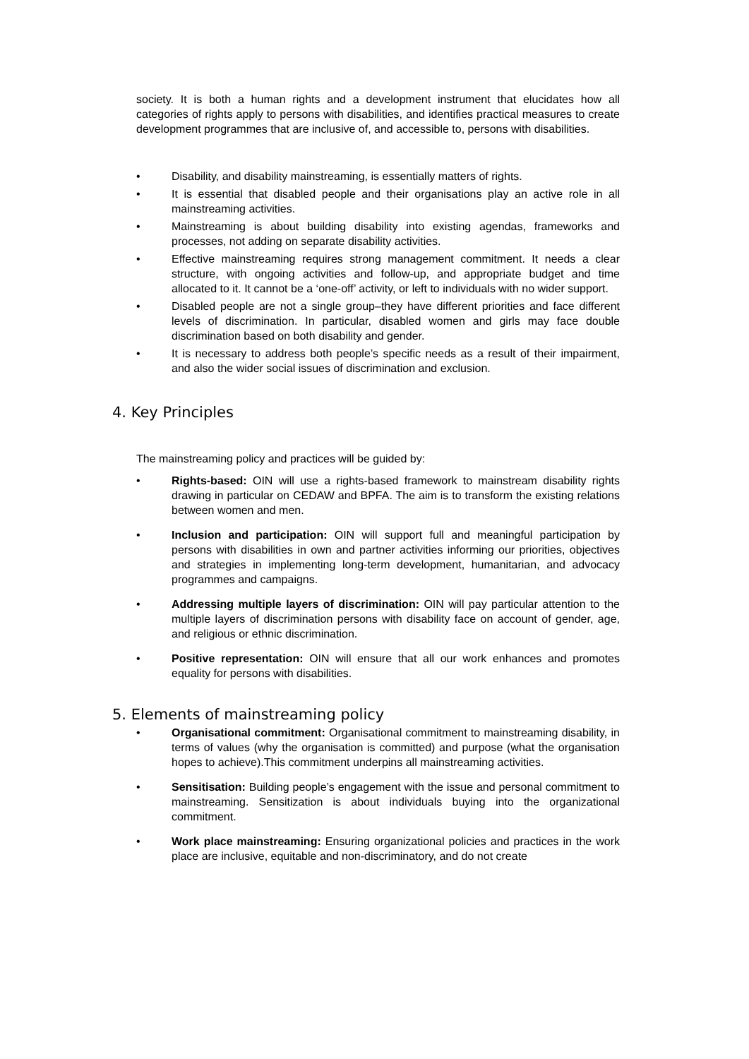society. It is both a human rights and a development instrument that elucidates how all categories of rights apply to persons with disabilities, and identifies practical measures to create development programmes that are inclusive of, and accessible to, persons with disabilities.
• Disability, and disability mainstreaming, is essentially matters of rights.
• It is essential that disabled people and their organisations play an active role in all mainstreaming activities.
• Mainstreaming is about building disability into existing agendas, frameworks and processes, not adding on separate disability activities.
• Effective mainstreaming requires strong management commitment. It needs a clear structure, with ongoing activities and follow-up, and appropriate budget and time allocated to it. It cannot be a ‘one-off’ activity, or left to individuals with no wider support.
• Disabled people are not a single group–they have different priorities and face different levels of discrimination. In particular, disabled women and girls may face double discrimination based on both disability and gender.
• It is necessary to address both people’s specific needs as a result of their impairment, and also the wider social issues of discrimination and exclusion.
4. Key Principles
The mainstreaming policy and practices will be guided by:
• Rights-based: OIN will use a rights-based framework to mainstream disability rights drawing in particular on CEDAW and BPFA. The aim is to transform the existing relations between women and men.
• Inclusion and participation: OIN will support full and meaningful participation by persons with disabilities in own and partner activities informing our priorities, objectives and strategies in implementing long-term development, humanitarian, and advocacy programmes and campaigns.
• Addressing multiple layers of discrimination: OIN will pay particular attention to the multiple layers of discrimination persons with disability face on account of gender, age, and religious or ethnic discrimination.
• Positive representation: OIN will ensure that all our work enhances and promotes equality for persons with disabilities.
5. Elements of mainstreaming policy
• Organisational commitment: Organisational commitment to mainstreaming disability, in terms of values (why the organisation is committed) and purpose (what the organisation hopes to achieve).This commitment underpins all mainstreaming activities.
• Sensitisation: Building people’s engagement with the issue and personal commitment to mainstreaming. Sensitization is about individuals buying into the organizational commitment.
• Work place mainstreaming: Ensuring organizational policies and practices in the work place are inclusive, equitable and non-discriminatory, and do not create